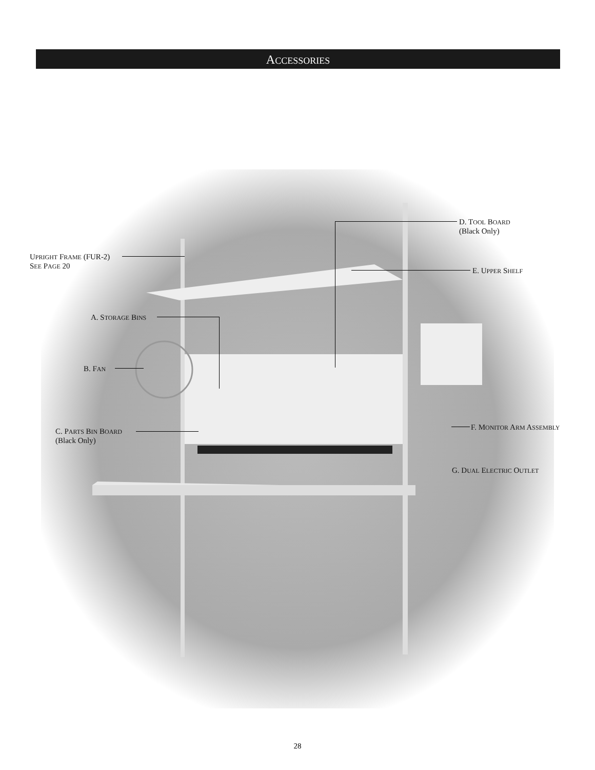ACCESSORIES
UPRIGHT FRAME (FUR-2)
SEE PAGE 20
D. TOOL BOARD
(Black Only)
E. UPPER SHELF
A. STORAGE BINS
B. FAN
C. PARTS BIN BOARD
(Black Only)
F. MONITOR ARM ASSEMBLY
G. DUAL ELECTRIC OUTLET
28